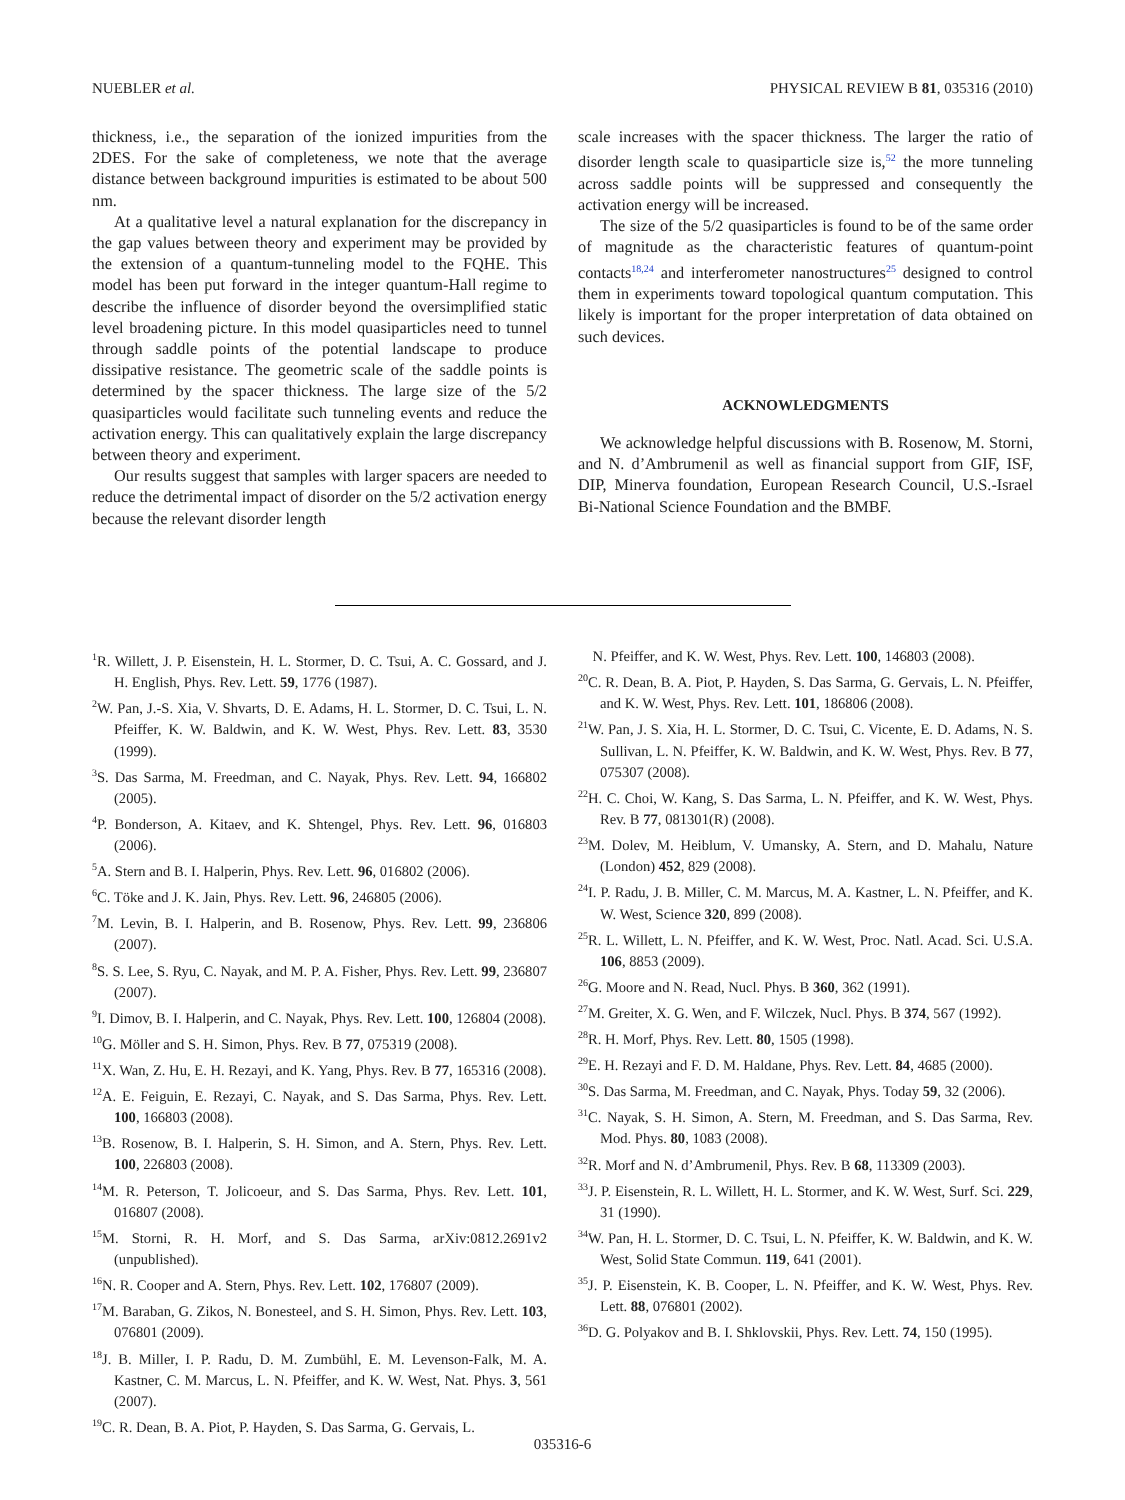NUEBLER et al. PHYSICAL REVIEW B 81, 035316 (2010)
thickness, i.e., the separation of the ionized impurities from the 2DES. For the sake of completeness, we note that the average distance between background impurities is estimated to be about 500 nm.
At a qualitative level a natural explanation for the discrepancy in the gap values between theory and experiment may be provided by the extension of a quantum-tunneling model to the FQHE. This model has been put forward in the integer quantum-Hall regime to describe the influence of disorder beyond the oversimplified static level broadening picture. In this model quasiparticles need to tunnel through saddle points of the potential landscape to produce dissipative resistance. The geometric scale of the saddle points is determined by the spacer thickness. The large size of the 5/2 quasiparticles would facilitate such tunneling events and reduce the activation energy. This can qualitatively explain the large discrepancy between theory and experiment.
Our results suggest that samples with larger spacers are needed to reduce the detrimental impact of disorder on the 5/2 activation energy because the relevant disorder length
scale increases with the spacer thickness. The larger the ratio of disorder length scale to quasiparticle size is,<sup>52</sup> the more tunneling across saddle points will be suppressed and consequently the activation energy will be increased.
The size of the 5/2 quasiparticles is found to be of the same order of magnitude as the characteristic features of quantum-point contacts<sup>18,24</sup> and interferometer nanostructures<sup>25</sup> designed to control them in experiments toward topological quantum computation. This likely is important for the proper interpretation of data obtained on such devices.
ACKNOWLEDGMENTS
We acknowledge helpful discussions with B. Rosenow, M. Storni, and N. d’Ambrumenil as well as financial support from GIF, ISF, DIP, Minerva foundation, European Research Council, U.S.-Israel Bi-National Science Foundation and the BMBF.
<sup>1</sup> R. Willett, J. P. Eisenstein, H. L. Stormer, D. C. Tsui, A. C. Gossard, and J. H. English, Phys. Rev. Lett. 59, 1776 (1987).
<sup>2</sup> W. Pan, J.-S. Xia, V. Shvarts, D. E. Adams, H. L. Stormer, D. C. Tsui, L. N. Pfeiffer, K. W. Baldwin, and K. W. West, Phys. Rev. Lett. 83, 3530 (1999).
<sup>3</sup> S. Das Sarma, M. Freedman, and C. Nayak, Phys. Rev. Lett. 94, 166802 (2005).
<sup>4</sup> P. Bonderson, A. Kitaev, and K. Shtengel, Phys. Rev. Lett. 96, 016803 (2006).
<sup>5</sup> A. Stern and B. I. Halperin, Phys. Rev. Lett. 96, 016802 (2006).
<sup>6</sup>C. Töke and J. K. Jain, Phys. Rev. Lett. 96, 246805 (2006).
<sup>7</sup> M. Levin, B. I. Halperin, and B. Rosenow, Phys. Rev. Lett. 99, 236806 (2007).
<sup>8</sup> S. S. Lee, S. Ryu, C. Nayak, and M. P. A. Fisher, Phys. Rev. Lett. 99, 236807 (2007).
<sup>9</sup> I. Dimov, B. I. Halperin, and C. Nayak, Phys. Rev. Lett. 100, 126804 (2008).
<sup>10</sup> G. Möller and S. H. Simon, Phys. Rev. B 77, 075319 (2008).
<sup>11</sup> X. Wan, Z. Hu, E. H. Rezayi, and K. Yang, Phys. Rev. B 77, 165316 (2008).
<sup>12</sup> A. E. Feiguin, E. Rezayi, C. Nayak, and S. Das Sarma, Phys. Rev. Lett. 100, 166803 (2008).
<sup>13</sup>B. Rosenow, B. I. Halperin, S. H. Simon, and A. Stern, Phys. Rev. Lett. 100, 226803 (2008).
<sup>14</sup> M. R. Peterson, T. Jolicoeur, and S. Das Sarma, Phys. Rev. Lett. 101, 016807 (2008).
<sup>15</sup> M. Storni, R. H. Morf, and S. Das Sarma, arXiv:0812.2691v2 (unpublished).
<sup>16</sup>N. R. Cooper and A. Stern, Phys. Rev. Lett. 102, 176807 (2009).
<sup>17</sup> M. Baraban, G. Zikos, N. Bonesteel, and S. H. Simon, Phys. Rev. Lett. 103, 076801 (2009).
<sup>18</sup> J. B. Miller, I. P. Radu, D. M. Zumbühl, E. M. Levenson-Falk, M. A. Kastner, C. M. Marcus, L. N. Pfeiffer, and K. W. West, Nat. Phys. 3, 561 (2007).
<sup>19</sup>C. R. Dean, B. A. Piot, P. Hayden, S. Das Sarma, G. Gervais, L.
N. Pfeiffer, and K. W. West, Phys. Rev. Lett. 100, 146803 (2008).
<sup>20</sup>C. R. Dean, B. A. Piot, P. Hayden, S. Das Sarma, G. Gervais, L. N. Pfeiffer, and K. W. West, Phys. Rev. Lett. 101, 186806 (2008).
<sup>21</sup> W. Pan, J. S. Xia, H. L. Stormer, D. C. Tsui, C. Vicente, E. D. Adams, N. S. Sullivan, L. N. Pfeiffer, K. W. Baldwin, and K. W. West, Phys. Rev. B 77, 075307 (2008).
<sup>22</sup>H. C. Choi, W. Kang, S. Das Sarma, L. N. Pfeiffer, and K. W. West, Phys. Rev. B 77, 081301(R) (2008).
<sup>23</sup> M. Dolev, M. Heiblum, V. Umansky, A. Stern, and D. Mahalu, Nature (London) 452, 829 (2008).
<sup>24</sup> I. P. Radu, J. B. Miller, C. M. Marcus, M. A. Kastner, L. N. Pfeiffer, and K. W. West, Science 320, 899 (2008).
<sup>25</sup> R. L. Willett, L. N. Pfeiffer, and K. W. West, Proc. Natl. Acad. Sci. U.S.A. 106, 8853 (2009).
<sup>26</sup> G. Moore and N. Read, Nucl. Phys. B 360, 362 (1991).
<sup>27</sup> M. Greiter, X. G. Wen, and F. Wilczek, Nucl. Phys. B 374, 567 (1992).
<sup>28</sup> R. H. Morf, Phys. Rev. Lett. 80, 1505 (1998).
<sup>29</sup> E. H. Rezayi and F. D. M. Haldane, Phys. Rev. Lett. 84, 4685 (2000).
<sup>30</sup>S. Das Sarma, M. Freedman, and C. Nayak, Phys. Today 59, 32 (2006).
<sup>31</sup>C. Nayak, S. H. Simon, A. Stern, M. Freedman, and S. Das Sarma, Rev. Mod. Phys. 80, 1083 (2008).
<sup>32</sup> R. Morf and N. d’Ambrumenil, Phys. Rev. B 68, 113309 (2003).
<sup>33</sup> J. P. Eisenstein, R. L. Willett, H. L. Stormer, and K. W. West, Surf. Sci. 229, 31 (1990).
<sup>34</sup> W. Pan, H. L. Stormer, D. C. Tsui, L. N. Pfeiffer, K. W. Baldwin, and K. W. West, Solid State Commun. 119, 641 (2001).
<sup>35</sup> J. P. Eisenstein, K. B. Cooper, L. N. Pfeiffer, and K. W. West, Phys. Rev. Lett. 88, 076801 (2002).
<sup>36</sup> D. G. Polyakov and B. I. Shklovskii, Phys. Rev. Lett. 74, 150 (1995).
035316-6